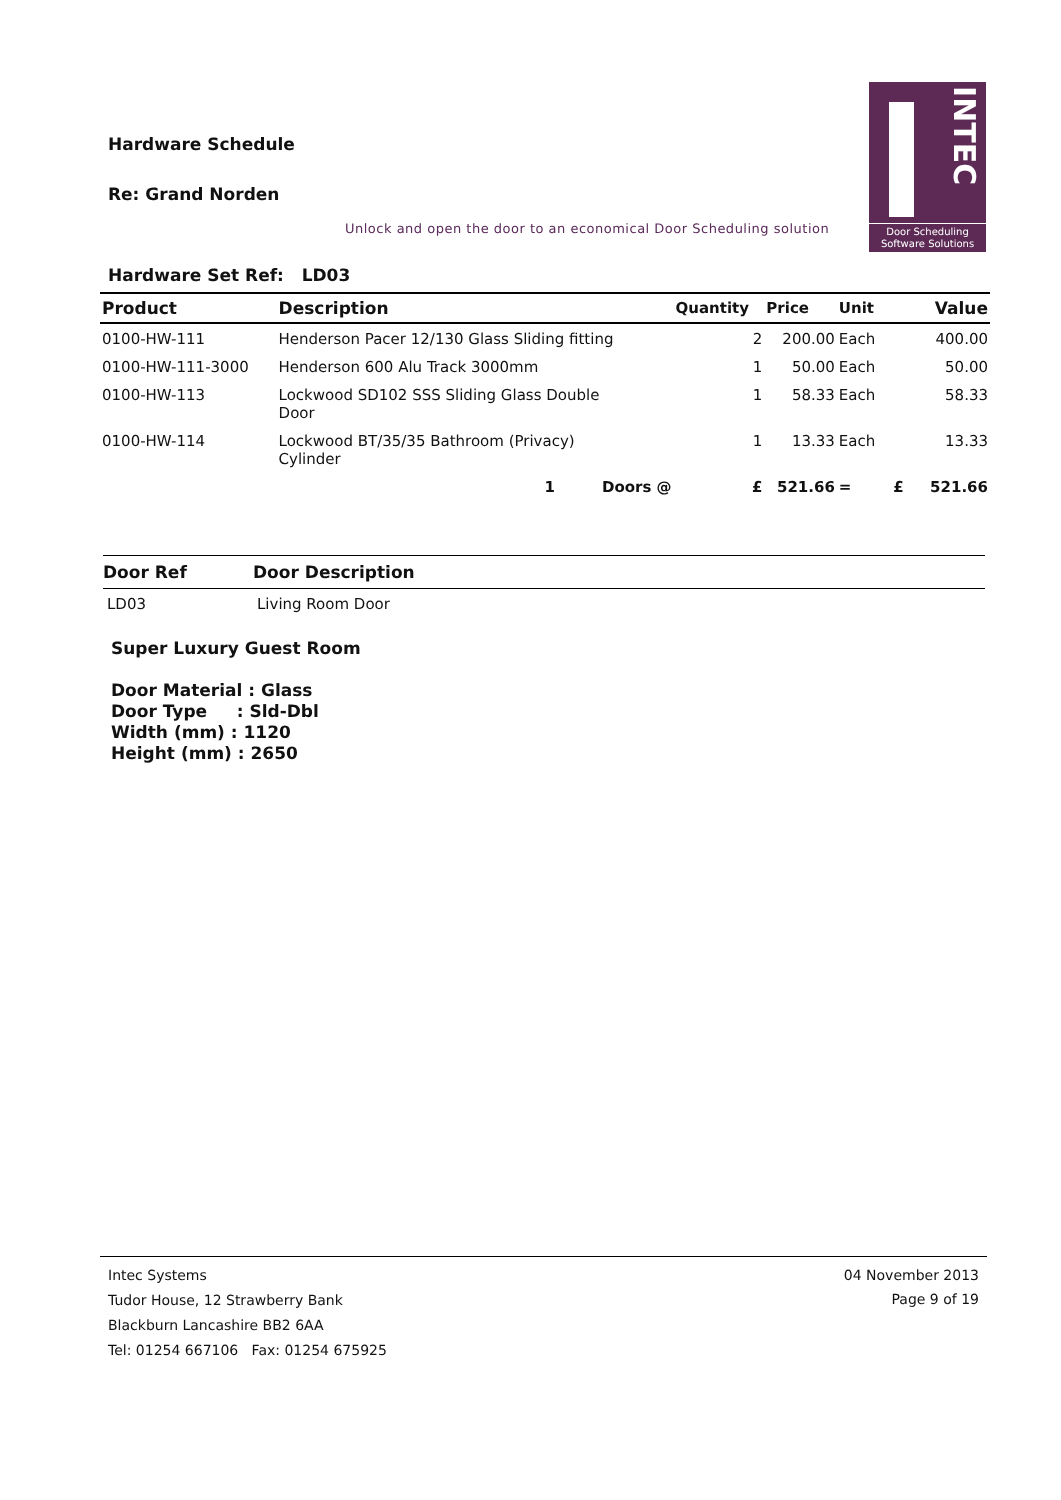Hardware Schedule
Re: Grand Norden
Unlock and open the door to an economical Door Scheduling solution
INTEC
Door Scheduling
Software Solutions
Hardware Set Ref: LD03
| Product | Description | Quantity | Price | Unit | Value |
| --- | --- | --- | --- | --- | --- |
| 0100-HW-111 | Henderson Pacer 12/130 Glass Sliding fitting | 2 | 200.00 | Each | 400.00 |
| 0100-HW-111-3000 | Henderson 600 Alu Track 3000mm | 1 | 50.00 | Each | 50.00 |
| 0100-HW-113 | Lockwood SD102 SSS Sliding Glass Double Door | 1 | 58.33 | Each | 58.33 |
| 0100-HW-114 | Lockwood BT/35/35 Bathroom (Privacy) Cylinder | 1 | 13.33 | Each | 13.33 |
| | 1 Doors @ | £ | 521.66 | = £ | 521.66 |
| Door Ref | Door Description |
| --- | --- |
| LD03 | Living Room Door |
Super Luxury Guest Room
Door Material : Glass
Door Type : Sld-Dbl
Width (mm) : 1120
Height (mm) : 2650
Intec Systems
Tudor House, 12 Strawberry Bank
Blackburn Lancashire BB2 6AA
Tel: 01254 667106 Fax: 01254 675925
04 November 2013
Page 9 of 19